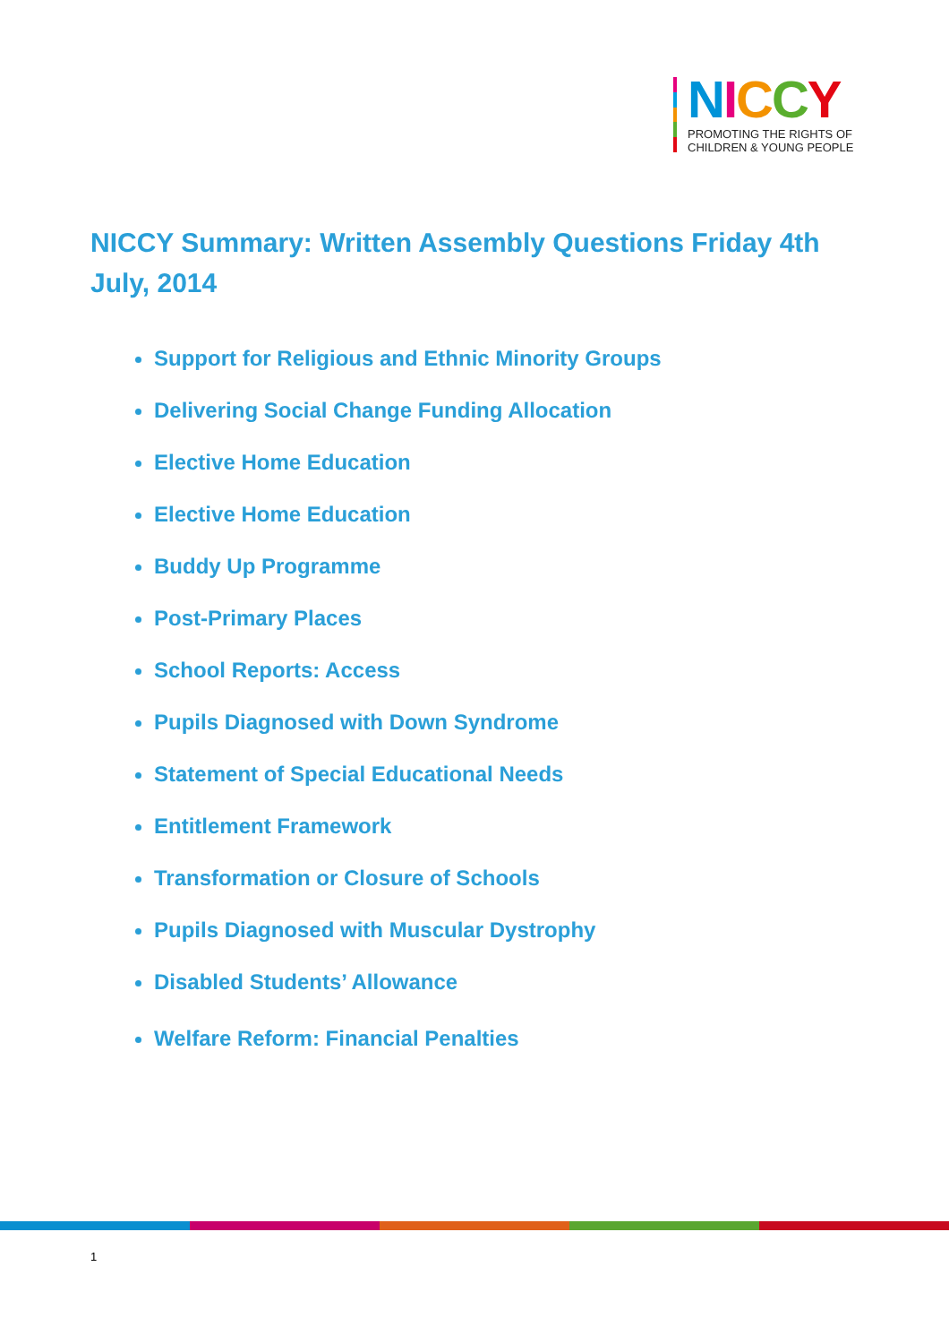NICCY
PROMOTING THE RIGHTS OF
CHILDREN & YOUNG PEOPLE
NICCY Summary: Written Assembly Questions Friday 4th July, 2014
Support for Religious and Ethnic Minority Groups
Delivering Social Change Funding Allocation
Elective Home Education
Elective Home Education
Buddy Up Programme
Post-Primary Places
School Reports: Access
Pupils Diagnosed with Down Syndrome
Statement of Special Educational Needs
Entitlement Framework
Transformation or Closure of Schools
Pupils Diagnosed with Muscular Dystrophy
Disabled Students’ Allowance
Welfare Reform: Financial Penalties
1